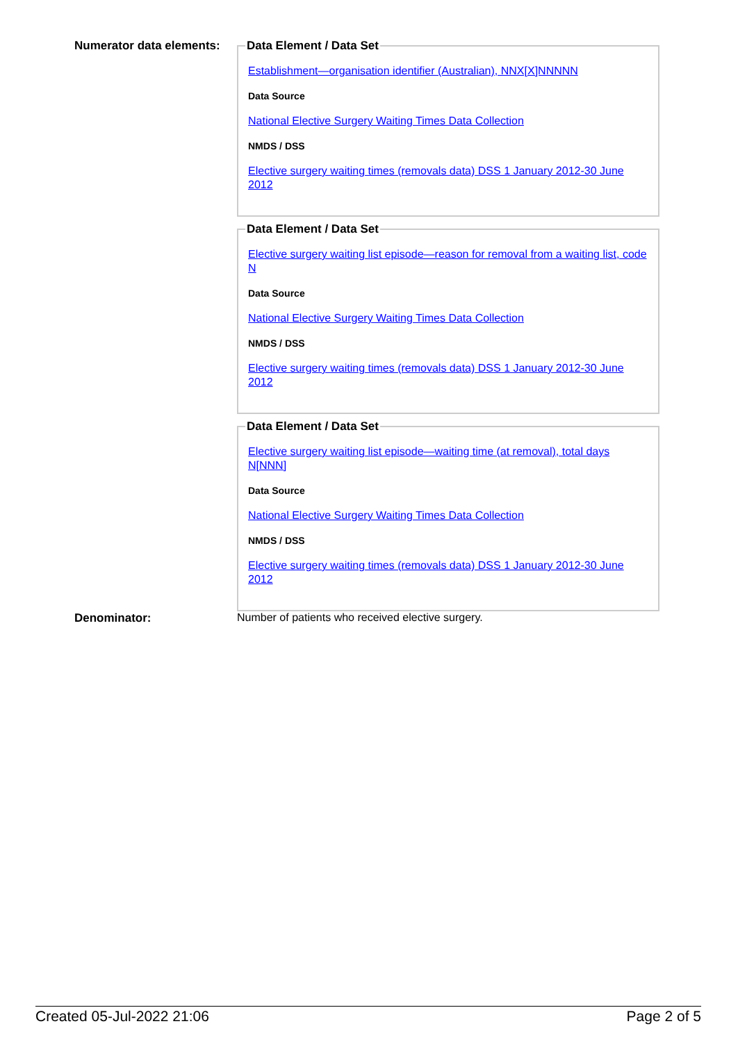Numerator data elements:
Data Element / Data Set
Establishment—organisation identifier (Australian), NNX[X]NNNNN
Data Source
National Elective Surgery Waiting Times Data Collection
NMDS / DSS
Elective surgery waiting times (removals data) DSS 1 January 2012-30 June 2012
Data Element / Data Set
Elective surgery waiting list episode—reason for removal from a waiting list, code N
Data Source
National Elective Surgery Waiting Times Data Collection
NMDS / DSS
Elective surgery waiting times (removals data) DSS 1 January 2012-30 June 2012
Data Element / Data Set
Elective surgery waiting list episode—waiting time (at removal), total days N[NNN]
Data Source
National Elective Surgery Waiting Times Data Collection
NMDS / DSS
Elective surgery waiting times (removals data) DSS 1 January 2012-30 June 2012
Denominator: Number of patients who received elective surgery.
Created 05-Jul-2022 21:06 Page 2 of 5